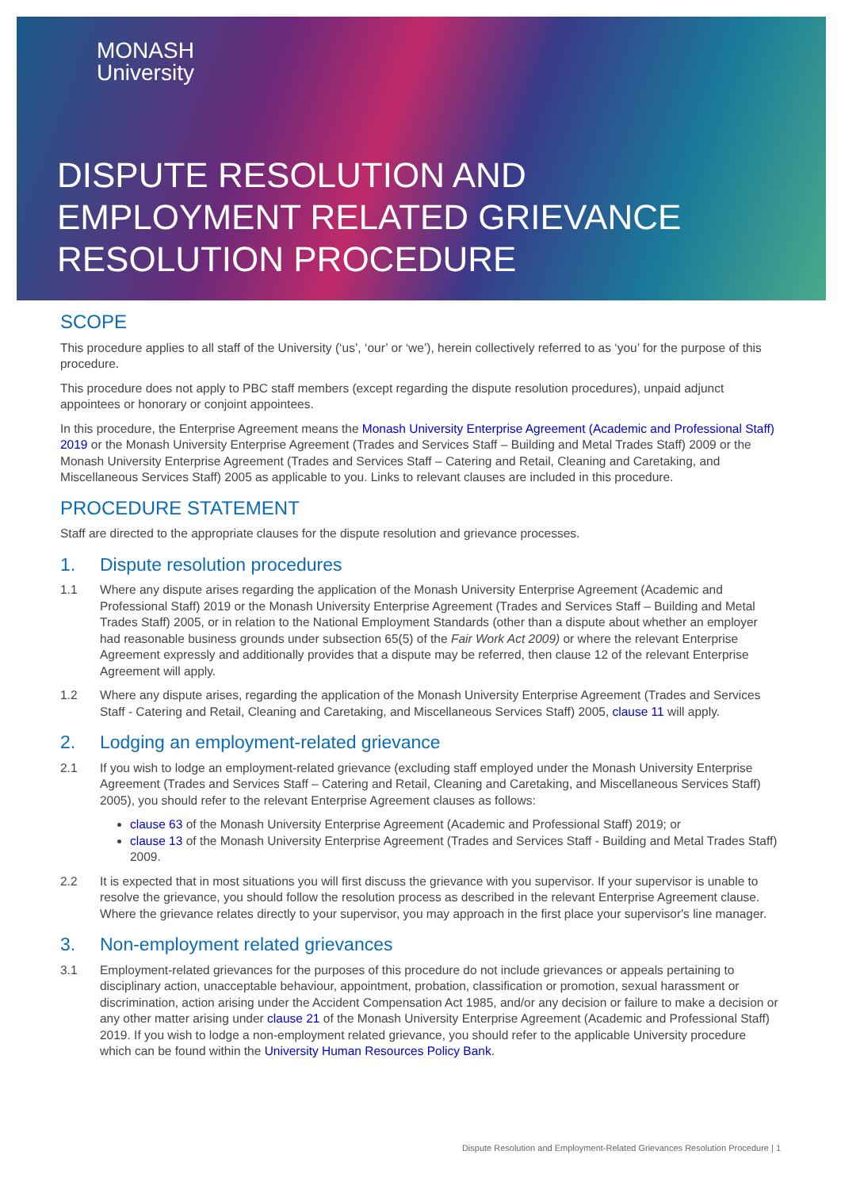MONASH
University
DISPUTE RESOLUTION AND
EMPLOYMENT RELATED GRIEVANCE
RESOLUTION PROCEDURE
SCOPE
This procedure applies to all staff of the University (‘us’, ‘our’ or ‘we’), herein collectively referred to as ‘you’ for the purpose of this procedure.
This procedure does not apply to PBC staff members (except regarding the dispute resolution procedures), unpaid adjunct appointees or honorary or conjoint appointees.
In this procedure, the Enterprise Agreement means the Monash University Enterprise Agreement (Academic and Professional Staff) 2019 or the Monash University Enterprise Agreement (Trades and Services Staff – Building and Metal Trades Staff) 2009 or the Monash University Enterprise Agreement (Trades and Services Staff – Catering and Retail, Cleaning and Caretaking, and Miscellaneous Services Staff) 2005 as applicable to you. Links to relevant clauses are included in this procedure.
PROCEDURE STATEMENT
Staff are directed to the appropriate clauses for the dispute resolution and grievance processes.
1. Dispute resolution procedures
1.1 Where any dispute arises regarding the application of the Monash University Enterprise Agreement (Academic and Professional Staff) 2019 or the Monash University Enterprise Agreement (Trades and Services Staff – Building and Metal Trades Staff) 2005, or in relation to the National Employment Standards (other than a dispute about whether an employer had reasonable business grounds under subsection 65(5) of the Fair Work Act 2009) or where the relevant Enterprise Agreement expressly and additionally provides that a dispute may be referred, then clause 12 of the relevant Enterprise Agreement will apply.
1.2 Where any dispute arises, regarding the application of the Monash University Enterprise Agreement (Trades and Services Staff - Catering and Retail, Cleaning and Caretaking, and Miscellaneous Services Staff) 2005, clause 11 will apply.
2. Lodging an employment-related grievance
2.1 If you wish to lodge an employment-related grievance (excluding staff employed under the Monash University Enterprise Agreement (Trades and Services Staff – Catering and Retail, Cleaning and Caretaking, and Miscellaneous Services Staff) 2005), you should refer to the relevant Enterprise Agreement clauses as follows:
clause 63 of the Monash University Enterprise Agreement (Academic and Professional Staff) 2019; or
clause 13 of the Monash University Enterprise Agreement (Trades and Services Staff - Building and Metal Trades Staff) 2009.
2.2 It is expected that in most situations you will first discuss the grievance with you supervisor. If your supervisor is unable to resolve the grievance, you should follow the resolution process as described in the relevant Enterprise Agreement clause. Where the grievance relates directly to your supervisor, you may approach in the first place your supervisor's line manager.
3. Non-employment related grievances
3.1 Employment-related grievances for the purposes of this procedure do not include grievances or appeals pertaining to disciplinary action, unacceptable behaviour, appointment, probation, classification or promotion, sexual harassment or discrimination, action arising under the Accident Compensation Act 1985, and/or any decision or failure to make a decision or any other matter arising under clause 21 of the Monash University Enterprise Agreement (Academic and Professional Staff) 2019. If you wish to lodge a non-employment related grievance, you should refer to the applicable University procedure which can be found within the University Human Resources Policy Bank.
Dispute Resolution and Employment-Related Grievances Resolution Procedure | 1